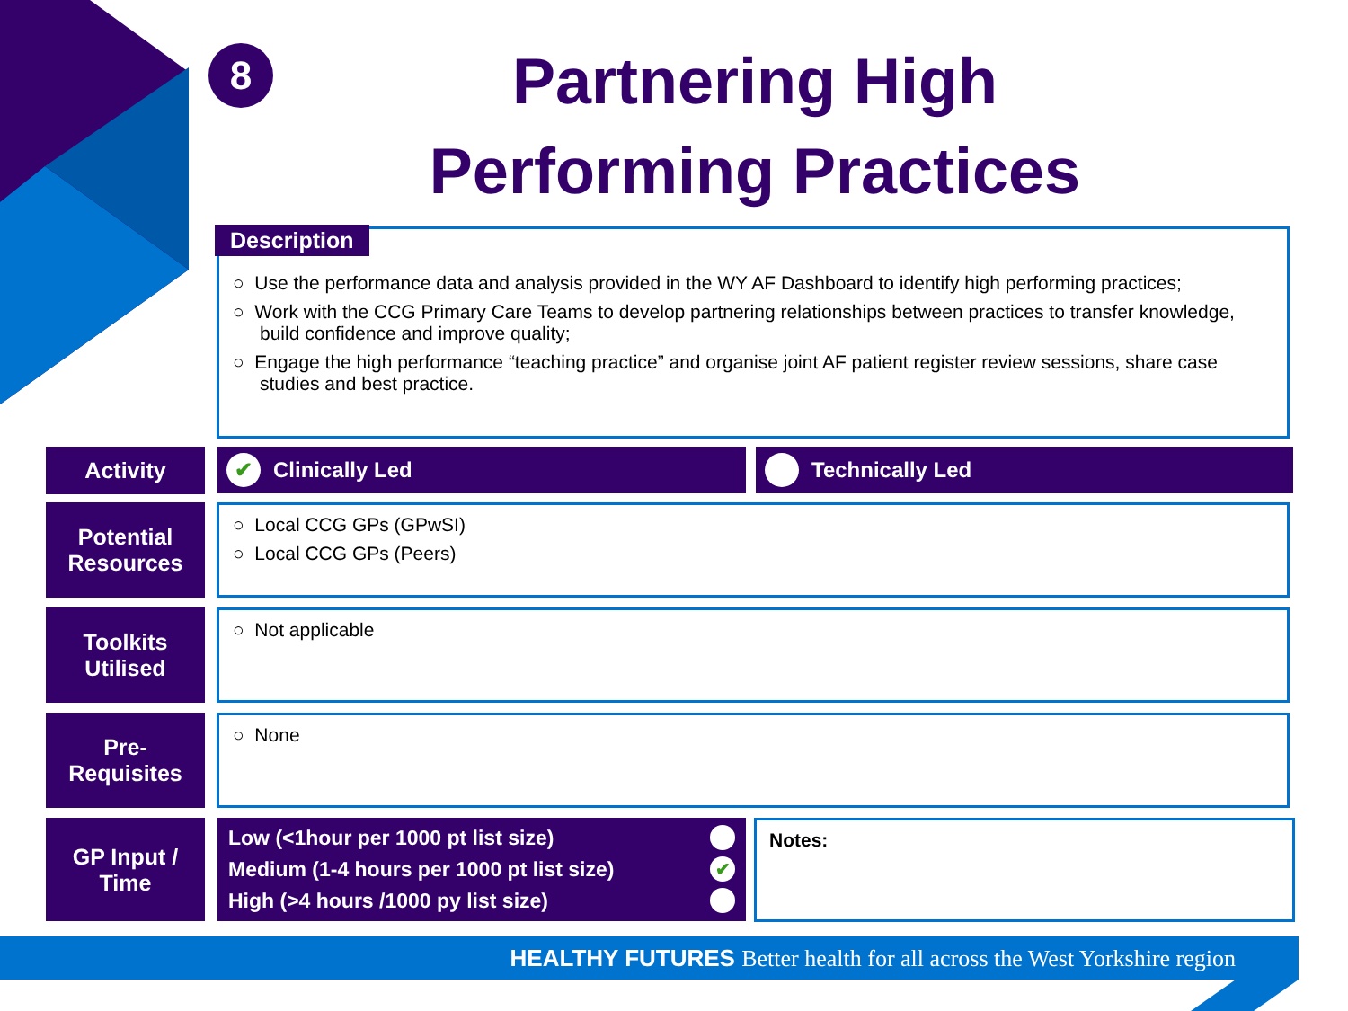8
Partnering High Performing Practices
Description
○ Use the performance data and analysis provided in the WY AF Dashboard to identify high performing practices;
○ Work with the CCG Primary Care Teams to develop partnering relationships between practices to transfer knowledge, build confidence and improve quality;
○ Engage the high performance “teaching practice” and organise joint AF patient register review sessions, share case studies and best practice.
Activity ✔ Clinically Led Technically Led
Potential
Resources
○ Local CCG GPs (GPwSI)
○ Local CCG GPs (Peers)
Toolkits
Utilised
○ Not applicable
Pre-
Requisites
○ None
GP Input /
Time
Low (<1hour per 1000 pt list size)
Medium (1-4 hours per 1000 pt list size) ✔
High (>4 hours /1000 py list size)
Notes:
HEALTHY FUTURES Better health for all across the West Yorkshire region